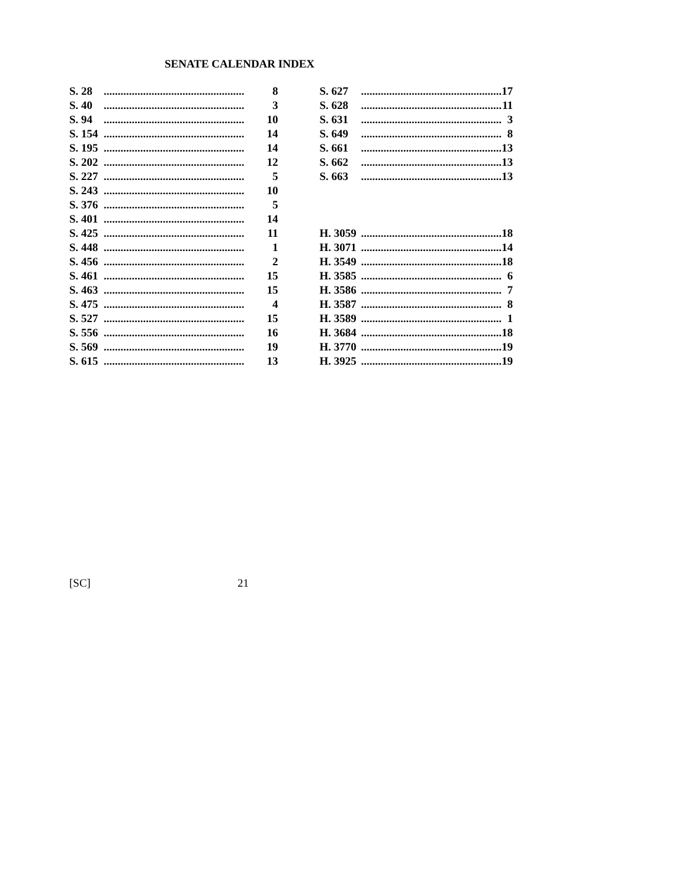SENATE CALENDAR INDEX
| S. 28 | .................................................. | 8 |
| S. 40 | .................................................. | 3 |
| S. 94 | .................................................. | 10 |
| S. 154 | .................................................. | 14 |
| S. 195 | .................................................. | 14 |
| S. 202 | .................................................. | 12 |
| S. 227 | .................................................. | 5 |
| S. 243 | .................................................. | 10 |
| S. 376 | .................................................. | 5 |
| S. 401 | .................................................. | 14 |
| S. 425 | .................................................. | 11 |
| S. 448 | .................................................. | 1 |
| S. 456 | .................................................. | 2 |
| S. 461 | .................................................. | 15 |
| S. 463 | .................................................. | 15 |
| S. 475 | .................................................. | 4 |
| S. 527 | .................................................. | 15 |
| S. 556 | .................................................. | 16 |
| S. 569 | .................................................. | 19 |
| S. 615 | .................................................. | 13 |
| S. 627 | .................................................. | 17 |
| S. 628 | .................................................. | 11 |
| S. 631 | .................................................. | 3 |
| S. 649 | .................................................. | 8 |
| S. 661 | .................................................. | 13 |
| S. 662 | .................................................. | 13 |
| S. 663 | .................................................. | 13 |
| H. 3059 | .................................................. | 18 |
| H. 3071 | .................................................. | 14 |
| H. 3549 | .................................................. | 18 |
| H. 3585 | .................................................. | 6 |
| H. 3586 | .................................................. | 7 |
| H. 3587 | .................................................. | 8 |
| H. 3589 | .................................................. | 1 |
| H. 3684 | .................................................. | 18 |
| H. 3770 | .................................................. | 19 |
| H. 3925 | .................................................. | 19 |
[SC] 21